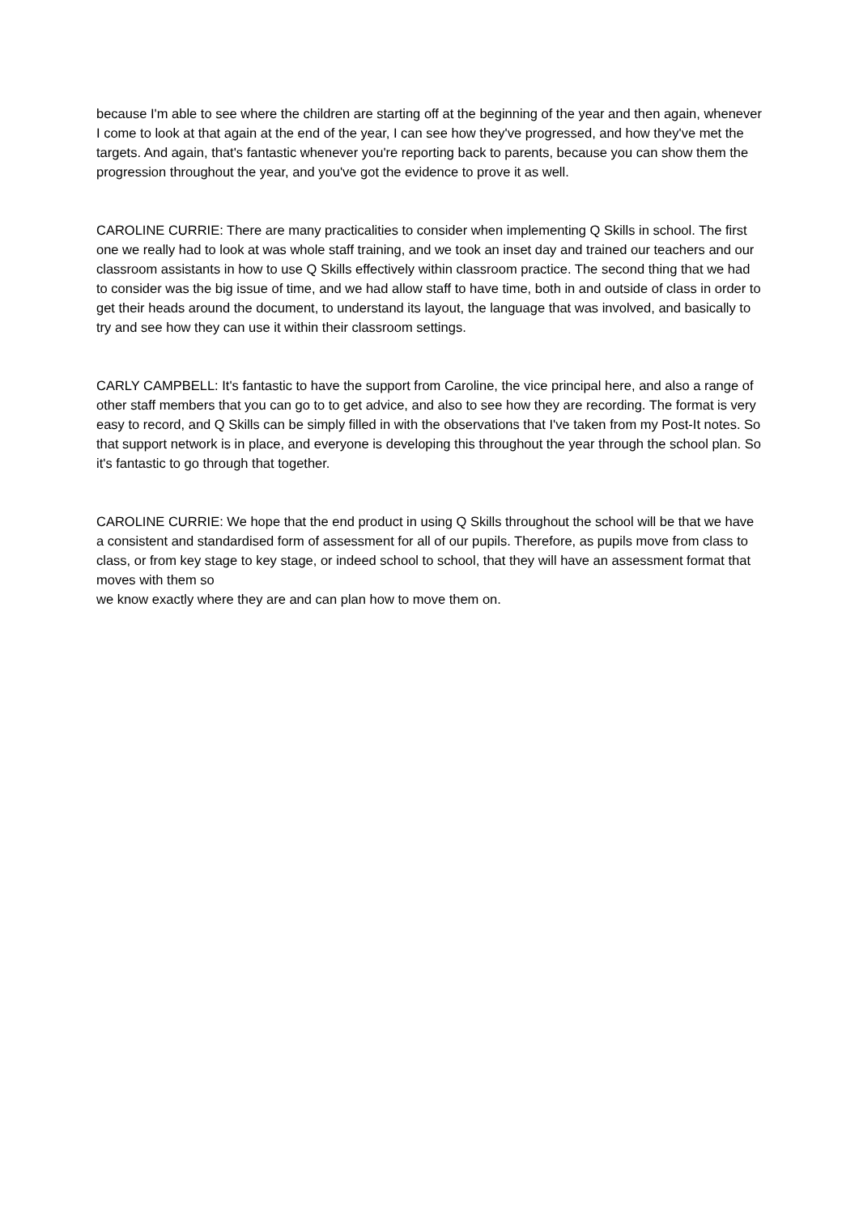because I'm able to see where the children are starting off at the beginning of the year and then again, whenever I come to look at that again at the end of the year, I can see how they've progressed, and how they've met the targets. And again, that's fantastic whenever you're reporting back to parents, because you can show them the progression throughout the year, and you've got the evidence to prove it as well.
CAROLINE CURRIE: There are many practicalities to consider when implementing Q Skills in school. The first one we really had to look at was whole staff training, and we took an inset day and trained our teachers and our classroom assistants in how to use Q Skills effectively within classroom practice. The second thing that we had to consider was the big issue of time, and we had allow staff to have time, both in and outside of class in order to get their heads around the document, to understand its layout, the language that was involved, and basically to try and see how they can use it within their classroom settings.
CARLY CAMPBELL: It's fantastic to have the support from Caroline, the vice principal here, and also a range of other staff members that you can go to to get advice, and also to see how they are recording. The format is very easy to record, and Q Skills can be simply filled in with the observations that I've taken from my Post-It notes. So that support network is in place, and everyone is developing this throughout the year through the school plan. So it's fantastic to go through that together.
CAROLINE CURRIE: We hope that the end product in using Q Skills throughout the school will be that we have a consistent and standardised form of assessment for all of our pupils. Therefore, as pupils move from class to class, or from key stage to key stage, or indeed school to school, that they will have an assessment format that moves with them so
we know exactly where they are and can plan how to move them on.